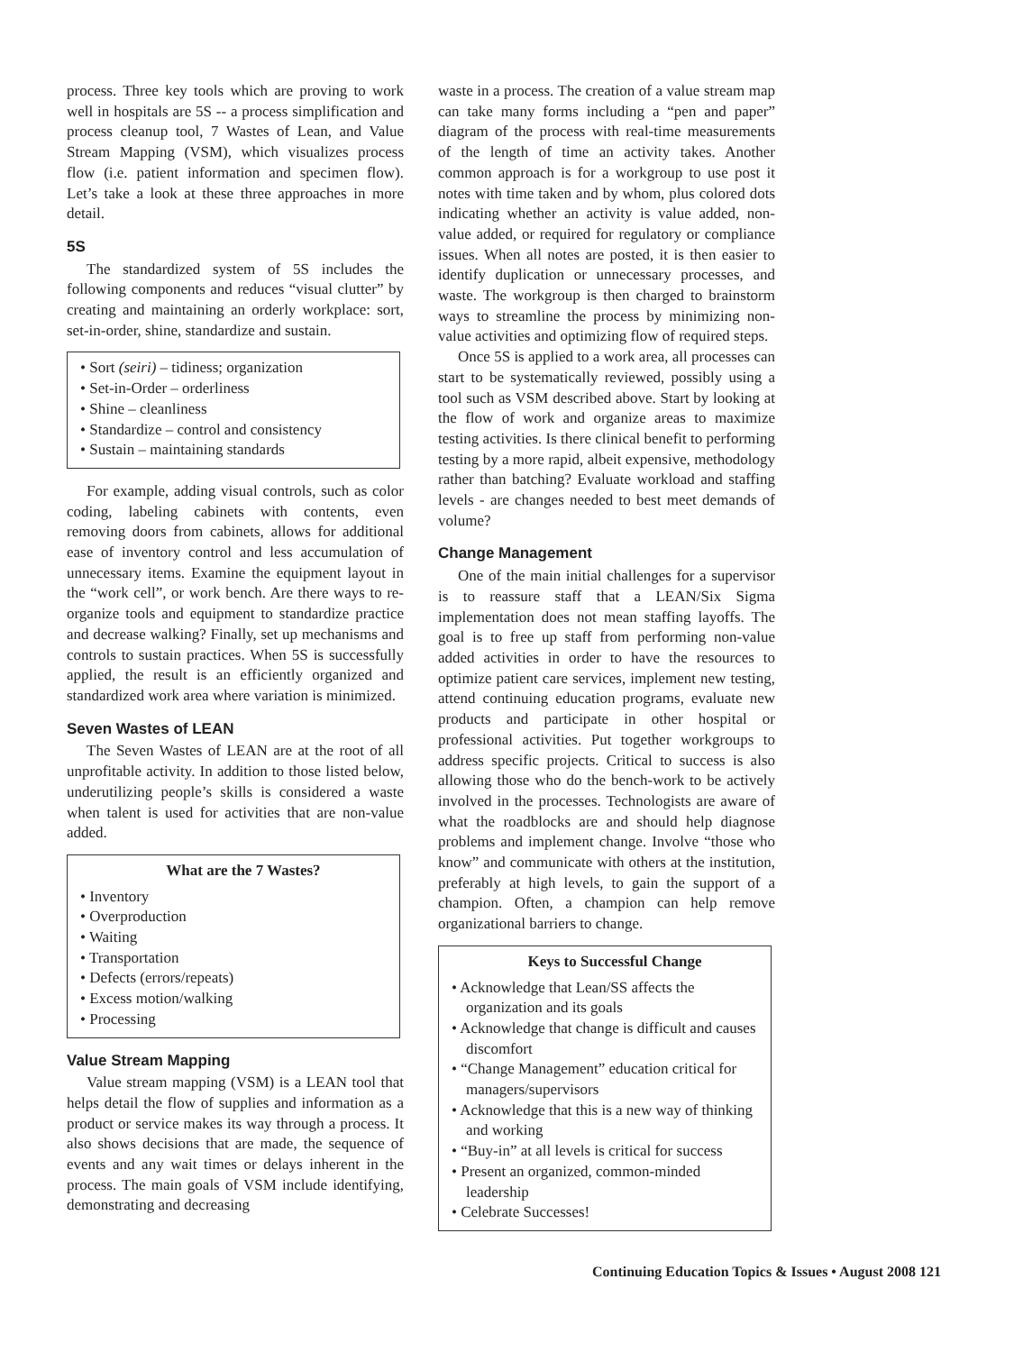process. Three key tools which are proving to work well in hospitals are 5S -- a process simplification and process cleanup tool, 7 Wastes of Lean, and Value Stream Mapping (VSM), which visualizes process flow (i.e. patient information and specimen flow). Let’s take a look at these three approaches in more detail.
5S
The standardized system of 5S includes the following components and reduces “visual clutter” by creating and maintaining an orderly workplace: sort, set-in-order, shine, standardize and sustain.
• Sort (seiri) – tidiness; organization
• Set-in-Order – orderliness
• Shine – cleanliness
• Standardize – control and consistency
• Sustain – maintaining standards
For example, adding visual controls, such as color coding, labeling cabinets with contents, even removing doors from cabinets, allows for additional ease of inventory control and less accumulation of unnecessary items. Examine the equipment layout in the “work cell”, or work bench. Are there ways to re-organize tools and equipment to standardize practice and decrease walking? Finally, set up mechanisms and controls to sustain practices. When 5S is successfully applied, the result is an efficiently organized and standardized work area where variation is minimized.
Seven Wastes of LEAN
The Seven Wastes of LEAN are at the root of all unprofitable activity. In addition to those listed below, underutilizing people’s skills is considered a waste when talent is used for activities that are non-value added.
What are the 7 Wastes?
• Inventory
• Overproduction
• Waiting
• Transportation
• Defects (errors/repeats)
• Excess motion/walking
• Processing
Value Stream Mapping
Value stream mapping (VSM) is a LEAN tool that helps detail the flow of supplies and information as a product or service makes its way through a process. It also shows decisions that are made, the sequence of events and any wait times or delays inherent in the process. The main goals of VSM include identifying, demonstrating and decreasing
waste in a process. The creation of a value stream map can take many forms including a “pen and paper” diagram of the process with real-time measurements of the length of time an activity takes. Another common approach is for a workgroup to use post it notes with time taken and by whom, plus colored dots indicating whether an activity is value added, non-value added, or required for regulatory or compliance issues. When all notes are posted, it is then easier to identify duplication or unnecessary processes, and waste. The workgroup is then charged to brainstorm ways to streamline the process by minimizing non-value activities and optimizing flow of required steps.
Once 5S is applied to a work area, all processes can start to be systematically reviewed, possibly using a tool such as VSM described above. Start by looking at the flow of work and organize areas to maximize testing activities. Is there clinical benefit to performing testing by a more rapid, albeit expensive, methodology rather than batching? Evaluate workload and staffing levels - are changes needed to best meet demands of volume?
Change Management
One of the main initial challenges for a supervisor is to reassure staff that a LEAN/Six Sigma implementation does not mean staffing layoffs. The goal is to free up staff from performing non-value added activities in order to have the resources to optimize patient care services, implement new testing, attend continuing education programs, evaluate new products and participate in other hospital or professional activities. Put together workgroups to address specific projects. Critical to success is also allowing those who do the bench-work to be actively involved in the processes. Technologists are aware of what the roadblocks are and should help diagnose problems and implement change. Involve “those who know” and communicate with others at the institution, preferably at high levels, to gain the support of a champion. Often, a champion can help remove organizational barriers to change.
Keys to Successful Change
• Acknowledge that Lean/SS affects the organization and its goals
• Acknowledge that change is difficult and causes discomfort
• “Change Management” education critical for managers/supervisors
• Acknowledge that this is a new way of thinking and working
• “Buy-in” at all levels is critical for success
• Present an organized, common-minded leadership
• Celebrate Successes!
Continuing Education Topics & Issues • August 2008 121